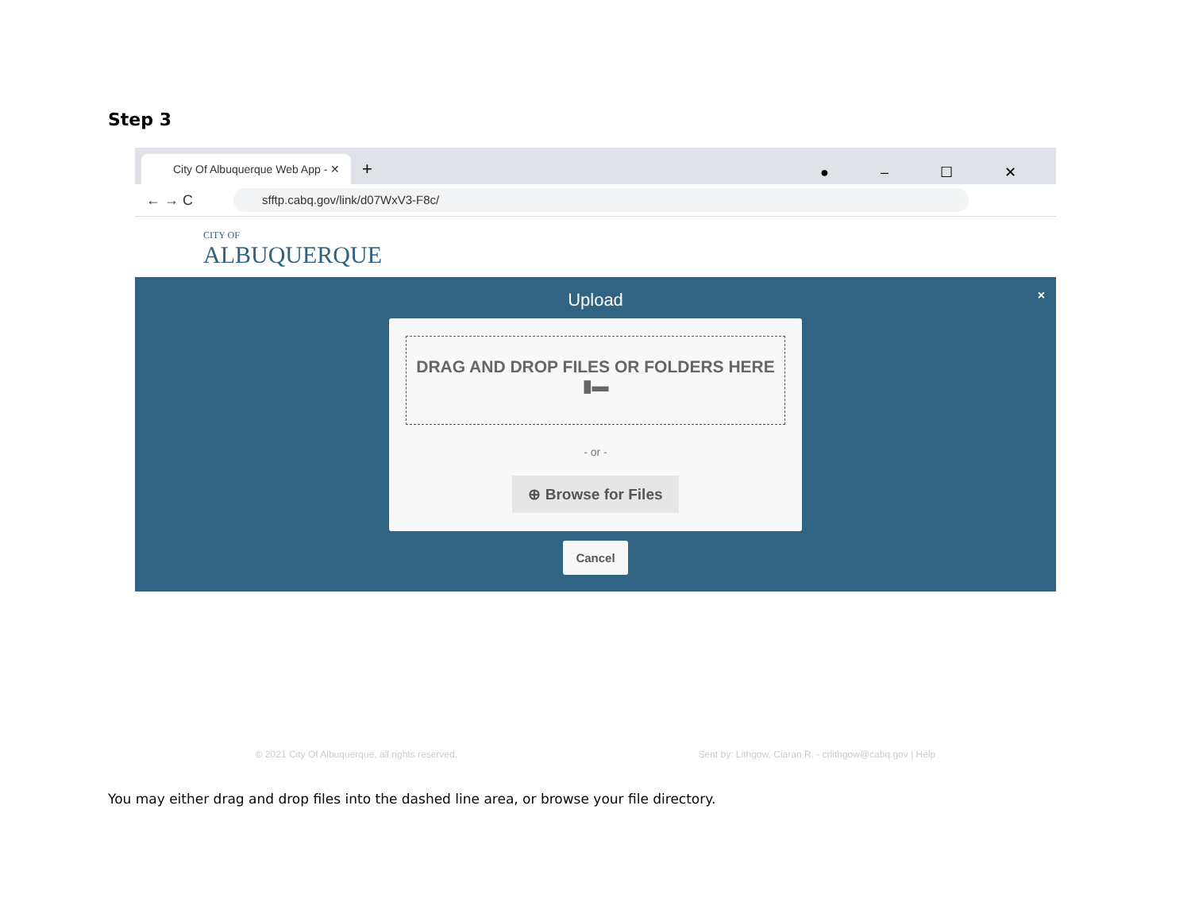Step 3
City Of Albuquerque Web App - ✕
+
● – ☐ ✕
← → C
sfftp.cabq.gov/link/d07WxV3-F8c/
CITY OF
ALBUQUERQUE
Upload
×
DRAG AND DROP FILES OR FOLDERS HERE
▮▬
- or -
⊕ Browse for Files
Cancel
© 2021 City Of Albuquerque, all rights reserved. Sent by: Lithgow, Ciaran R. - crlithgow@cabq.gov | Help
You may either drag and drop files into the dashed line area, or browse your file directory.